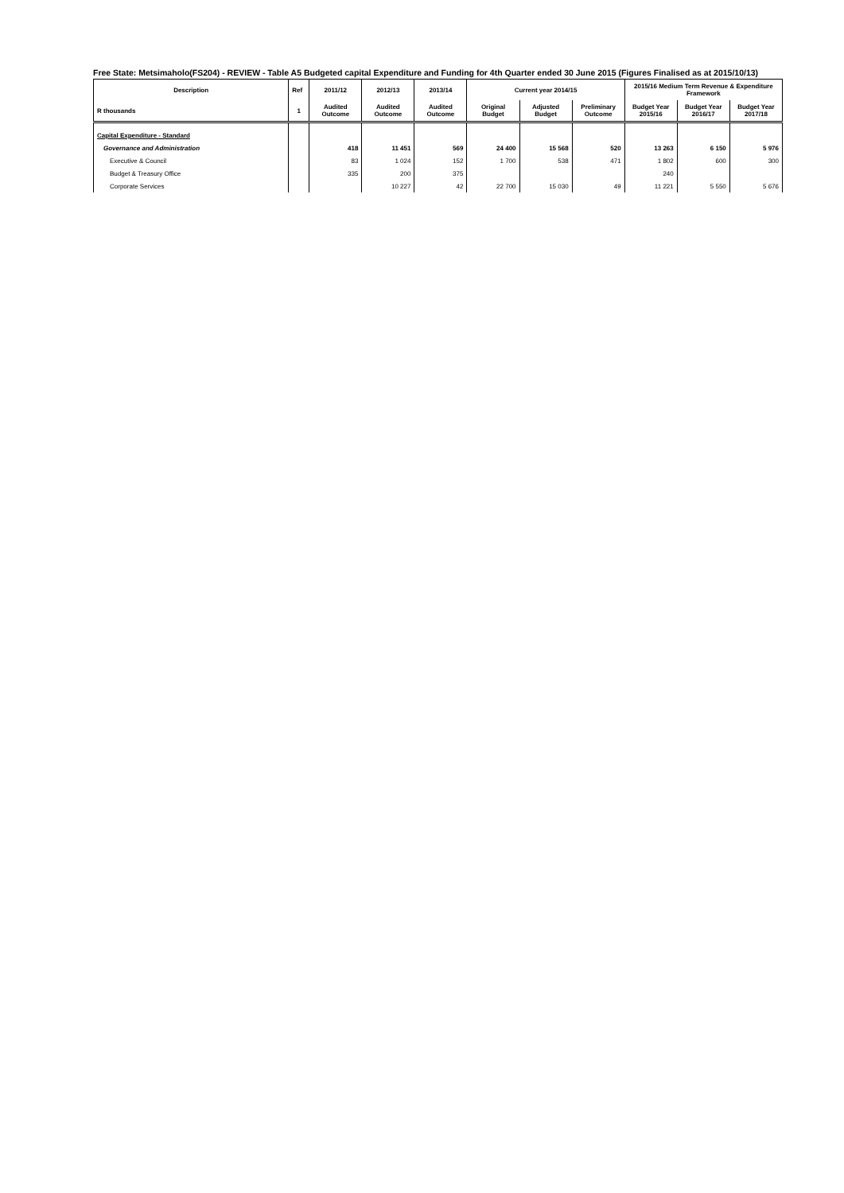Free State: Metsimaholo(FS204) - REVIEW - Table A5 Budgeted capital Expenditure and Funding for 4th Quarter ended 30 June 2015 (Figures Finalised as at 2015/10/13)
| Description | Ref | 2011/12 | 2012/13 | 2013/14 | Current year 2014/15 | | | 2015/16 Medium Term Revenue & Expenditure Framework | | |
| --- | --- | --- | --- | --- | --- | --- | --- | --- | --- | --- |
| R thousands | 1 | Audited Outcome | Audited Outcome | Audited Outcome | Original Budget | Adjusted Budget | Preliminary Outcome | Budget Year 2015/16 | Budget Year 2016/17 | Budget Year 2017/18 |
| Capital Expenditure - Standard | | | | | | | | | | |
| Governance and Administration | | 418 | 11 451 | 569 | 24 400 | 15 568 | 520 | 13 263 | 6 150 | 5 976 |
| Executive & Council | | 83 | 1 024 | 152 | 1 700 | 538 | 471 | 1 802 | 600 | 300 |
| Budget & Treasury Office | | 335 | 200 | 375 | | | | 240 | | |
| Corporate Services | | | 10 227 | 42 | 22 700 | 15 030 | 49 | 11 221 | 5 550 | 5 676 |